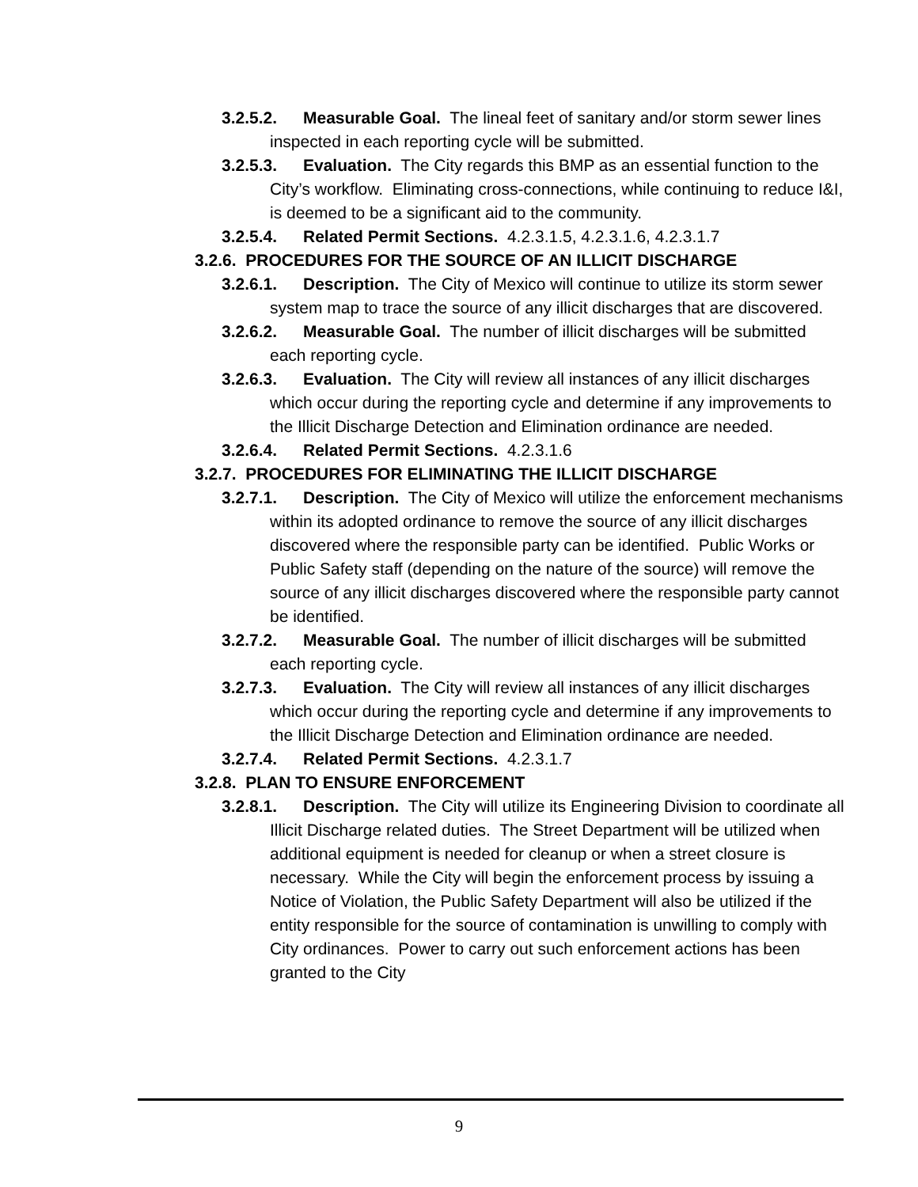3.2.5.2. Measurable Goal. The lineal feet of sanitary and/or storm sewer lines inspected in each reporting cycle will be submitted.
3.2.5.3. Evaluation. The City regards this BMP as an essential function to the City’s workflow. Eliminating cross-connections, while continuing to reduce I&I, is deemed to be a significant aid to the community.
3.2.5.4. Related Permit Sections. 4.2.3.1.5, 4.2.3.1.6, 4.2.3.1.7
3.2.6. PROCEDURES FOR THE SOURCE OF AN ILLICIT DISCHARGE
3.2.6.1. Description. The City of Mexico will continue to utilize its storm sewer system map to trace the source of any illicit discharges that are discovered.
3.2.6.2. Measurable Goal. The number of illicit discharges will be submitted each reporting cycle.
3.2.6.3. Evaluation. The City will review all instances of any illicit discharges which occur during the reporting cycle and determine if any improvements to the Illicit Discharge Detection and Elimination ordinance are needed.
3.2.6.4. Related Permit Sections. 4.2.3.1.6
3.2.7. PROCEDURES FOR ELIMINATING THE ILLICIT DISCHARGE
3.2.7.1. Description. The City of Mexico will utilize the enforcement mechanisms within its adopted ordinance to remove the source of any illicit discharges discovered where the responsible party can be identified. Public Works or Public Safety staff (depending on the nature of the source) will remove the source of any illicit discharges discovered where the responsible party cannot be identified.
3.2.7.2. Measurable Goal. The number of illicit discharges will be submitted each reporting cycle.
3.2.7.3. Evaluation. The City will review all instances of any illicit discharges which occur during the reporting cycle and determine if any improvements to the Illicit Discharge Detection and Elimination ordinance are needed.
3.2.7.4. Related Permit Sections. 4.2.3.1.7
3.2.8. PLAN TO ENSURE ENFORCEMENT
3.2.8.1. Description. The City will utilize its Engineering Division to coordinate all Illicit Discharge related duties. The Street Department will be utilized when additional equipment is needed for cleanup or when a street closure is necessary. While the City will begin the enforcement process by issuing a Notice of Violation, the Public Safety Department will also be utilized if the entity responsible for the source of contamination is unwilling to comply with City ordinances. Power to carry out such enforcement actions has been granted to the City
9